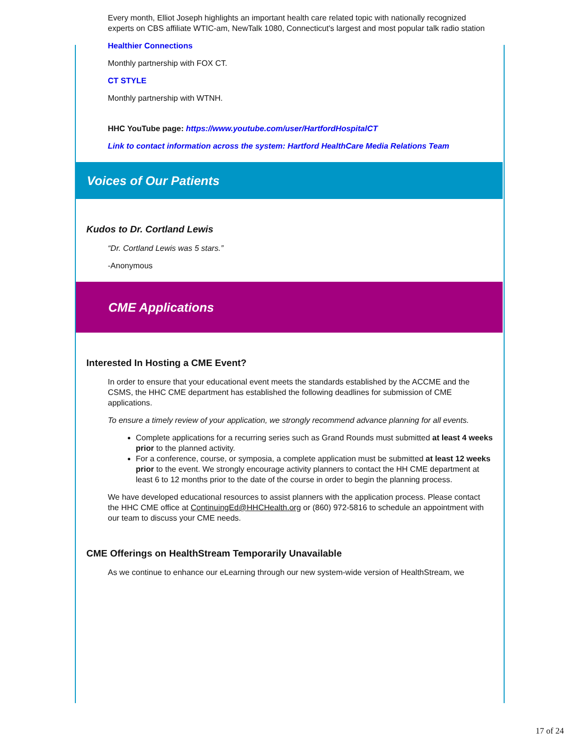Every month, Elliot Joseph highlights an important health care related topic with nationally recognized experts on CBS affiliate WTIC-am, NewTalk 1080, Connecticut's largest and most popular talk radio station
Healthier Connections
Monthly partnership with FOX CT.
CT STYLE
Monthly partnership with WTNH.
HHC YouTube page: https://www.youtube.com/user/HartfordHospitalCT
Link to contact information across the system: Hartford HealthCare Media Relations Team
Voices of Our Patients
Kudos to Dr. Cortland Lewis
“Dr. Cortland Lewis was 5 stars.”
-Anonymous
CME Applications
Interested In Hosting a CME Event?
In order to ensure that your educational event meets the standards established by the ACCME and the CSMS, the HHC CME department has established the following deadlines for submission of CME applications.
To ensure a timely review of your application, we strongly recommend advance planning for all events.
Complete applications for a recurring series such as Grand Rounds must submitted at least 4 weeks prior to the planned activity.
For a conference, course, or symposia, a complete application must be submitted at least 12 weeks prior to the event. We strongly encourage activity planners to contact the HH CME department at least 6 to 12 months prior to the date of the course in order to begin the planning process.
We have developed educational resources to assist planners with the application process. Please contact the HHC CME office at ContinuingEd@HHCHealth.org or (860) 972-5816 to schedule an appointment with our team to discuss your CME needs.
CME Offerings on HealthStream Temporarily Unavailable
As we continue to enhance our eLearning through our new system-wide version of HealthStream, we
17 of 24